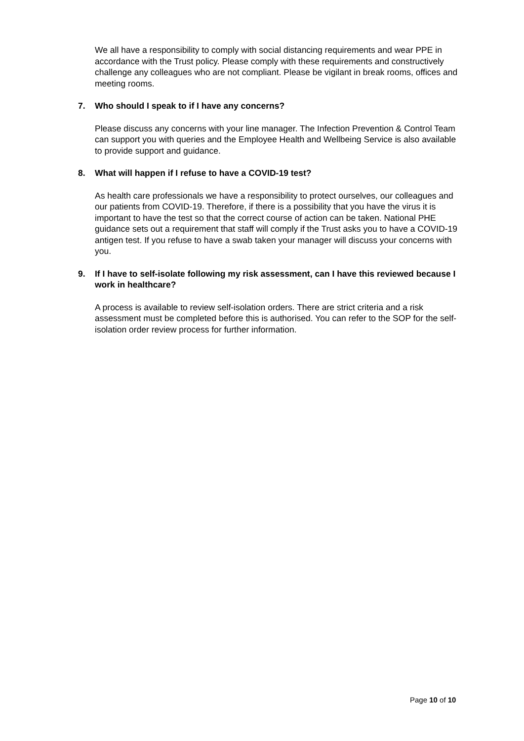We all have a responsibility to comply with social distancing requirements and wear PPE in accordance with the Trust policy. Please comply with these requirements and constructively challenge any colleagues who are not compliant. Please be vigilant in break rooms, offices and meeting rooms.
7. Who should I speak to if I have any concerns?
Please discuss any concerns with your line manager. The Infection Prevention & Control Team can support you with queries and the Employee Health and Wellbeing Service is also available to provide support and guidance.
8. What will happen if I refuse to have a COVID-19 test?
As health care professionals we have a responsibility to protect ourselves, our colleagues and our patients from COVID-19. Therefore, if there is a possibility that you have the virus it is important to have the test so that the correct course of action can be taken. National PHE guidance sets out a requirement that staff will comply if the Trust asks you to have a COVID-19 antigen test. If you refuse to have a swab taken your manager will discuss your concerns with you.
9. If I have to self-isolate following my risk assessment, can I have this reviewed because I work in healthcare?
A process is available to review self-isolation orders. There are strict criteria and a risk assessment must be completed before this is authorised. You can refer to the SOP for the self-isolation order review process for further information.
Page 10 of 10